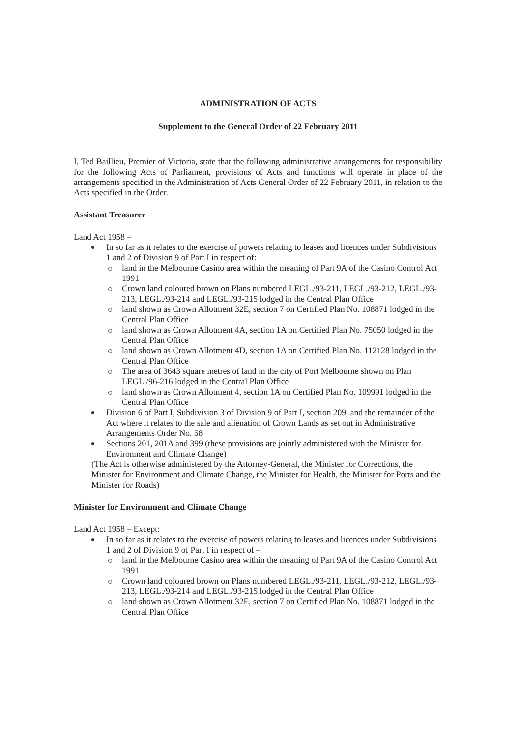ADMINISTRATION OF ACTS
Supplement to the General Order of 22 February 2011
I, Ted Baillieu, Premier of Victoria, state that the following administrative arrangements for responsibility for the following Acts of Parliament, provisions of Acts and functions will operate in place of the arrangements specified in the Administration of Acts General Order of 22 February 2011, in relation to the Acts specified in the Order.
Assistant Treasurer
Land Act 1958 –
In so far as it relates to the exercise of powers relating to leases and licences under Subdivisions 1 and 2 of Division 9 of Part I in respect of:
land in the Melbourne Casino area within the meaning of Part 9A of the Casino Control Act 1991
Crown land coloured brown on Plans numbered LEGL./93-211, LEGL./93-212, LEGL./93-213, LEGL./93-214 and LEGL./93-215 lodged in the Central Plan Office
land shown as Crown Allotment 32E, section 7 on Certified Plan No. 108871 lodged in the Central Plan Office
land shown as Crown Allotment 4A, section 1A on Certified Plan No. 75050 lodged in the Central Plan Office
land shown as Crown Allotment 4D, section 1A on Certified Plan No. 112128 lodged in the Central Plan Office
The area of 3643 square metres of land in the city of Port Melbourne shown on Plan LEGL./96-216 lodged in the Central Plan Office
land shown as Crown Allotment 4, section 1A on Certified Plan No. 109991 lodged in the Central Plan Office
Division 6 of Part I, Subdivision 3 of Division 9 of Part I, section 209, and the remainder of the Act where it relates to the sale and alienation of Crown Lands as set out in Administrative Arrangements Order No. 58
Sections 201, 201A and 399 (these provisions are jointly administered with the Minister for Environment and Climate Change)
(The Act is otherwise administered by the Attorney-General, the Minister for Corrections, the Minister for Environment and Climate Change, the Minister for Health, the Minister for Ports and the Minister for Roads)
Minister for Environment and Climate Change
Land Act 1958 – Except:
In so far as it relates to the exercise of powers relating to leases and licences under Subdivisions 1 and 2 of Division 9 of Part I in respect of –
land in the Melbourne Casino area within the meaning of Part 9A of the Casino Control Act 1991
Crown land coloured brown on Plans numbered LEGL./93-211, LEGL./93-212, LEGL./93-213, LEGL./93-214 and LEGL./93-215 lodged in the Central Plan Office
land shown as Crown Allotment 32E, section 7 on Certified Plan No. 108871 lodged in the Central Plan Office